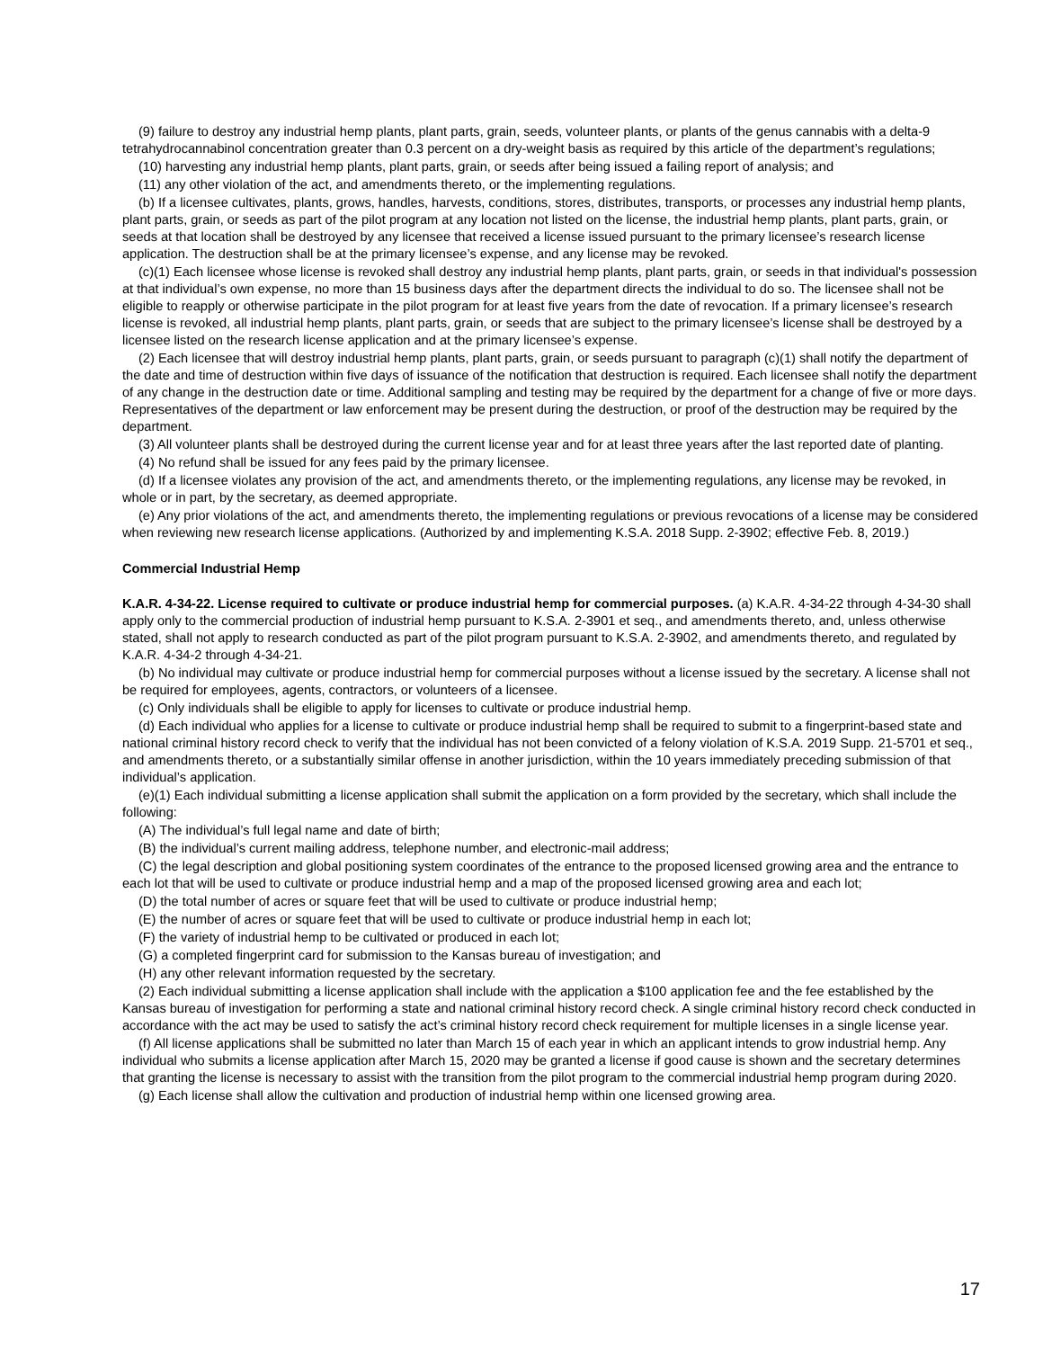(9) failure to destroy any industrial hemp plants, plant parts, grain, seeds, volunteer plants, or plants of the genus cannabis with a delta-9 tetrahydrocannabinol concentration greater than 0.3 percent on a dry-weight basis as required by this article of the department’s regulations;
(10) harvesting any industrial hemp plants, plant parts, grain, or seeds after being issued a failing report of analysis; and
(11) any other violation of the act, and amendments thereto, or the implementing regulations.
(b) If a licensee cultivates, plants, grows, handles, harvests, conditions, stores, distributes, transports, or processes any industrial hemp plants, plant parts, grain, or seeds as part of the pilot program at any location not listed on the license, the industrial hemp plants, plant parts, grain, or seeds at that location shall be destroyed by any licensee that received a license issued pursuant to the primary licensee’s research license application. The destruction shall be at the primary licensee’s expense, and any license may be revoked.
(c)(1) Each licensee whose license is revoked shall destroy any industrial hemp plants, plant parts, grain, or seeds in that individual's possession at that individual’s own expense, no more than 15 business days after the department directs the individual to do so. The licensee shall not be eligible to reapply or otherwise participate in the pilot program for at least five years from the date of revocation. If a primary licensee’s research license is revoked, all industrial hemp plants, plant parts, grain, or seeds that are subject to the primary licensee’s license shall be destroyed by a licensee listed on the research license application and at the primary licensee’s expense.
(2) Each licensee that will destroy industrial hemp plants, plant parts, grain, or seeds pursuant to paragraph (c)(1) shall notify the department of the date and time of destruction within five days of issuance of the notification that destruction is required. Each licensee shall notify the department of any change in the destruction date or time. Additional sampling and testing may be required by the department for a change of five or more days. Representatives of the department or law enforcement may be present during the destruction, or proof of the destruction may be required by the department.
(3) All volunteer plants shall be destroyed during the current license year and for at least three years after the last reported date of planting.
(4) No refund shall be issued for any fees paid by the primary licensee.
(d) If a licensee violates any provision of the act, and amendments thereto, or the implementing regulations, any license may be revoked, in whole or in part, by the secretary, as deemed appropriate.
(e) Any prior violations of the act, and amendments thereto, the implementing regulations or previous revocations of a license may be considered when reviewing new research license applications. (Authorized by and implementing K.S.A. 2018 Supp. 2-3902; effective Feb. 8, 2019.)
Commercial Industrial Hemp
K.A.R. 4-34-22. License required to cultivate or produce industrial hemp for commercial purposes. (a) K.A.R. 4-34-22 through 4-34-30 shall apply only to the commercial production of industrial hemp pursuant to K.S.A. 2-3901 et seq., and amendments thereto, and, unless otherwise stated, shall not apply to research conducted as part of the pilot program pursuant to K.S.A. 2-3902, and amendments thereto, and regulated by K.A.R. 4-34-2 through 4-34-21.
(b) No individual may cultivate or produce industrial hemp for commercial purposes without a license issued by the secretary. A license shall not be required for employees, agents, contractors, or volunteers of a licensee.
(c) Only individuals shall be eligible to apply for licenses to cultivate or produce industrial hemp.
(d) Each individual who applies for a license to cultivate or produce industrial hemp shall be required to submit to a fingerprint-based state and national criminal history record check to verify that the individual has not been convicted of a felony violation of K.S.A. 2019 Supp. 21-5701 et seq., and amendments thereto, or a substantially similar offense in another jurisdiction, within the 10 years immediately preceding submission of that individual’s application.
(e)(1) Each individual submitting a license application shall submit the application on a form provided by the secretary, which shall include the following:
(A) The individual’s full legal name and date of birth;
(B) the individual’s current mailing address, telephone number, and electronic-mail address;
(C) the legal description and global positioning system coordinates of the entrance to the proposed licensed growing area and the entrance to each lot that will be used to cultivate or produce industrial hemp and a map of the proposed licensed growing area and each lot;
(D) the total number of acres or square feet that will be used to cultivate or produce industrial hemp;
(E) the number of acres or square feet that will be used to cultivate or produce industrial hemp in each lot;
(F) the variety of industrial hemp to be cultivated or produced in each lot;
(G) a completed fingerprint card for submission to the Kansas bureau of investigation; and
(H) any other relevant information requested by the secretary.
(2) Each individual submitting a license application shall include with the application a $100 application fee and the fee established by the Kansas bureau of investigation for performing a state and national criminal history record check. A single criminal history record check conducted in accordance with the act may be used to satisfy the act’s criminal history record check requirement for multiple licenses in a single license year.
(f) All license applications shall be submitted no later than March 15 of each year in which an applicant intends to grow industrial hemp. Any individual who submits a license application after March 15, 2020 may be granted a license if good cause is shown and the secretary determines that granting the license is necessary to assist with the transition from the pilot program to the commercial industrial hemp program during 2020.
(g) Each license shall allow the cultivation and production of industrial hemp within one licensed growing area.
17